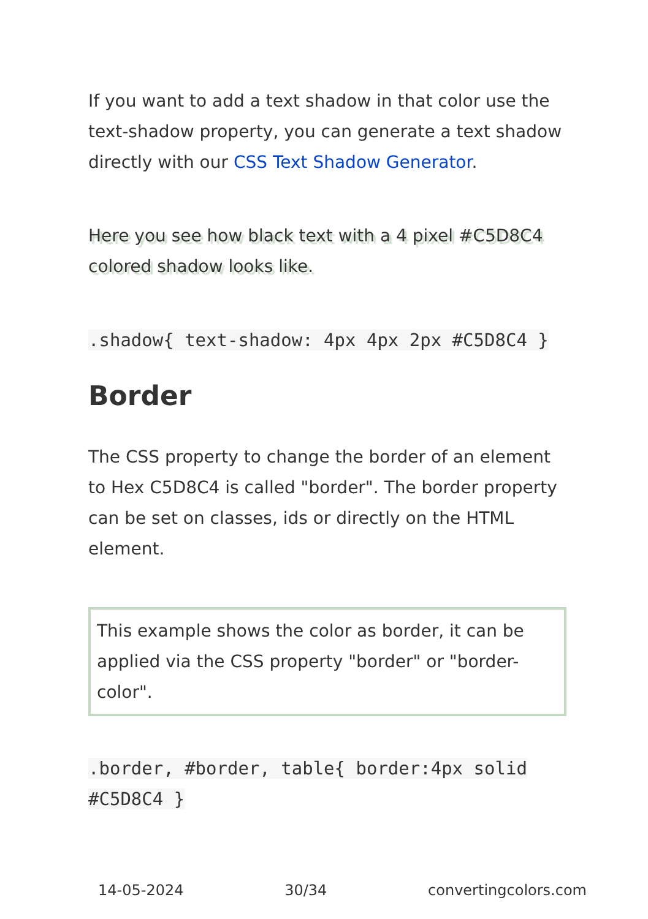If you want to add a text shadow in that color use the text-shadow property, you can generate a text shadow directly with our CSS Text Shadow Generator.
Here you see how black text with a 4 pixel #C5D8C4 colored shadow looks like.
.shadow{ text-shadow: 4px 4px 2px #C5D8C4 }
Border
The CSS property to change the border of an element to Hex C5D8C4 is called "border". The border property can be set on classes, ids or directly on the HTML element.
This example shows the color as border, it can be applied via the CSS property "border" or "border-color".
.border, #border, table{ border:4px solid #C5D8C4 }
14-05-2024 30/34 convertingcolors.com